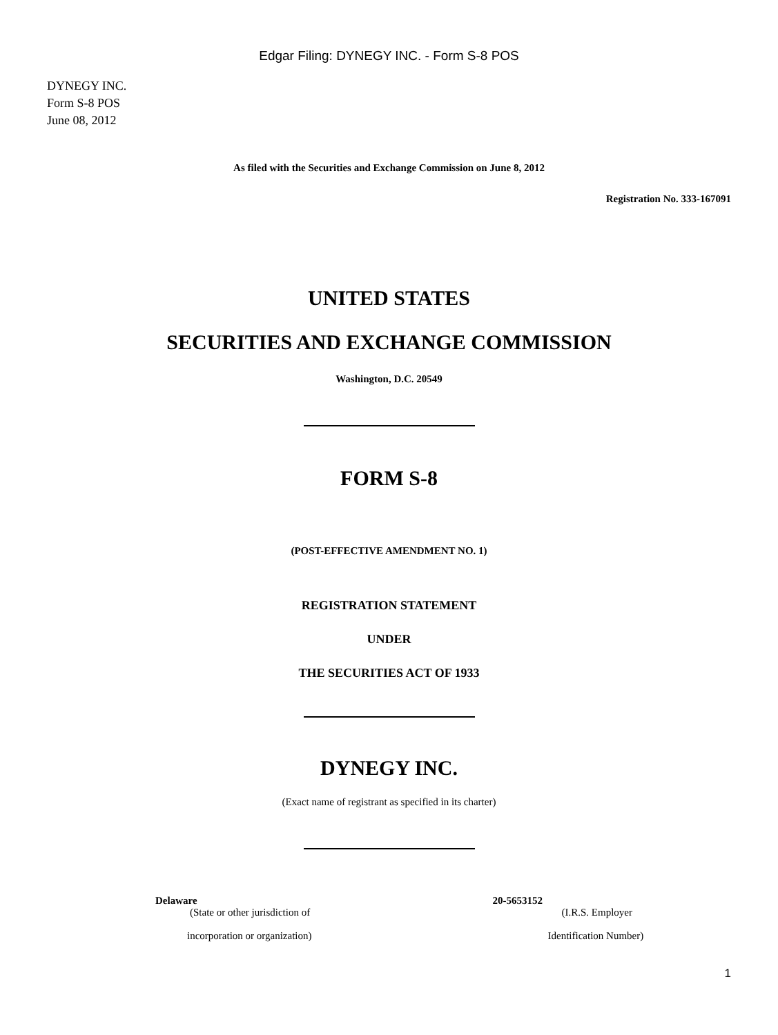Edgar Filing: DYNEGY INC. - Form S-8 POS
DYNEGY INC.
Form S-8 POS
June 08, 2012
As filed with the Securities and Exchange Commission on June 8, 2012
Registration No. 333-167091
UNITED STATES
SECURITIES AND EXCHANGE COMMISSION
Washington, D.C. 20549
FORM S-8
(POST-EFFECTIVE AMENDMENT NO. 1)
REGISTRATION STATEMENT
UNDER
THE SECURITIES ACT OF 1933
DYNEGY INC.
(Exact name of registrant as specified in its charter)
Delaware
(State or other jurisdiction of
incorporation or organization)
20-5653152
(I.R.S. Employer
Identification Number)
1